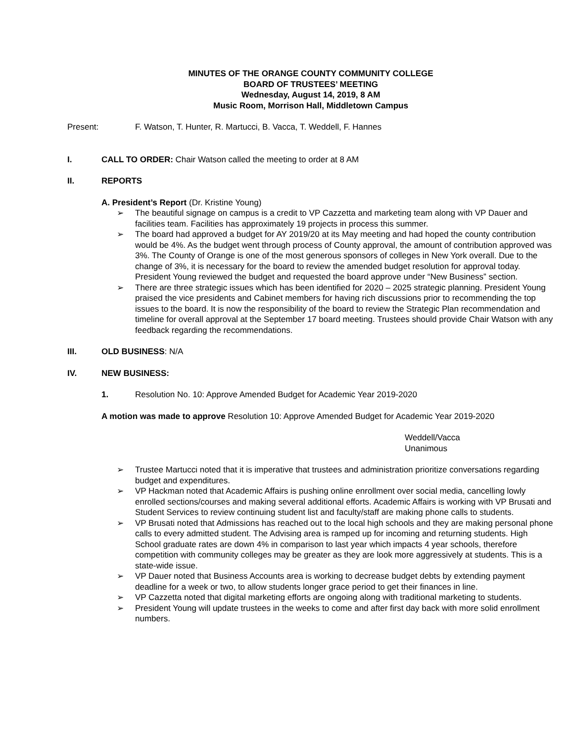MINUTES OF THE ORANGE COUNTY COMMUNITY COLLEGE
BOARD OF TRUSTEES’ MEETING
Wednesday, August 14, 2019, 8 AM
Music Room, Morrison Hall, Middletown Campus
Present: F. Watson, T. Hunter, R. Martucci, B. Vacca, T. Weddell, F. Hannes
I. CALL TO ORDER: Chair Watson called the meeting to order at 8 AM
II. REPORTS
A. President’s Report (Dr. Kristine Young)
➢ The beautiful signage on campus is a credit to VP Cazzetta and marketing team along with VP Dauer and facilities team. Facilities has approximately 19 projects in process this summer.
➢ The board had approved a budget for AY 2019/20 at its May meeting and had hoped the county contribution would be 4%. As the budget went through process of County approval, the amount of contribution approved was 3%. The County of Orange is one of the most generous sponsors of colleges in New York overall. Due to the change of 3%, it is necessary for the board to review the amended budget resolution for approval today. President Young reviewed the budget and requested the board approve under “New Business” section.
➢ There are three strategic issues which has been identified for 2020 – 2025 strategic planning. President Young praised the vice presidents and Cabinet members for having rich discussions prior to recommending the top issues to the board. It is now the responsibility of the board to review the Strategic Plan recommendation and timeline for overall approval at the September 17 board meeting. Trustees should provide Chair Watson with any feedback regarding the recommendations.
III. OLD BUSINESS: N/A
IV. NEW BUSINESS:
1. Resolution No. 10: Approve Amended Budget for Academic Year 2019-2020
A motion was made to approve Resolution 10: Approve Amended Budget for Academic Year 2019-2020
Weddell/Vacca
Unanimous
➢ Trustee Martucci noted that it is imperative that trustees and administration prioritize conversations regarding budget and expenditures.
➢ VP Hackman noted that Academic Affairs is pushing online enrollment over social media, cancelling lowly enrolled sections/courses and making several additional efforts. Academic Affairs is working with VP Brusati and Student Services to review continuing student list and faculty/staff are making phone calls to students.
➢ VP Brusati noted that Admissions has reached out to the local high schools and they are making personal phone calls to every admitted student. The Advising area is ramped up for incoming and returning students. High School graduate rates are down 4% in comparison to last year which impacts 4 year schools, therefore competition with community colleges may be greater as they are look more aggressively at students. This is a state-wide issue.
➢ VP Dauer noted that Business Accounts area is working to decrease budget debts by extending payment deadline for a week or two, to allow students longer grace period to get their finances in line.
➢ VP Cazzetta noted that digital marketing efforts are ongoing along with traditional marketing to students.
➢ President Young will update trustees in the weeks to come and after first day back with more solid enrollment numbers.